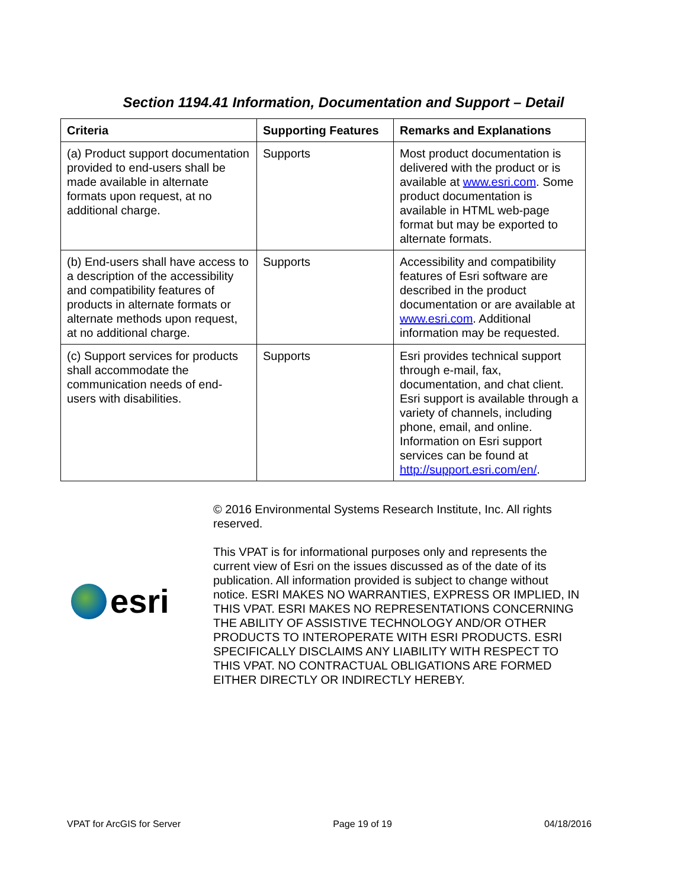Section 1194.41 Information, Documentation and Support – Detail
| Criteria | Supporting Features | Remarks and Explanations |
| --- | --- | --- |
| (a) Product support documentation provided to end-users shall be made available in alternate formats upon request, at no additional charge. | Supports | Most product documentation is delivered with the product or is available at www.esri.com . Some product documentation is available in HTML web-page format but may be exported to alternate formats. |
| (b) End-users shall have access to a description of the accessibility and compatibility features of products in alternate formats or alternate methods upon request, at no additional charge. | Supports | Accessibility and compatibility features of Esri software are described in the product documentation or are available at www.esri.com . Additional information may be requested. |
| (c) Support services for products shall accommodate the communication needs of end-users with disabilities. | Supports | Esri provides technical support through e-mail, fax, documentation, and chat client. Esri support is available through a variety of channels, including phone, email, and online. Information on Esri support services can be found at http://support.esri.com/en/ . |
esri
© 2016 Environmental Systems Research Institute, Inc. All rights reserved.
This VPAT is for informational purposes only and represents the current view of Esri on the issues discussed as of the date of its publication. All information provided is subject to change without notice. ESRI MAKES NO WARRANTIES, EXPRESS OR IMPLIED, IN THIS VPAT. ESRI MAKES NO REPRESENTATIONS CONCERNING THE ABILITY OF ASSISTIVE TECHNOLOGY AND/OR OTHER PRODUCTS TO INTEROPERATE WITH ESRI PRODUCTS. ESRI SPECIFICALLY DISCLAIMS ANY LIABILITY WITH RESPECT TO THIS VPAT. NO CONTRACTUAL OBLIGATIONS ARE FORMED EITHER DIRECTLY OR INDIRECTLY HEREBY.
VPAT for ArcGIS for Server Page 19 of 19 04/18/2016